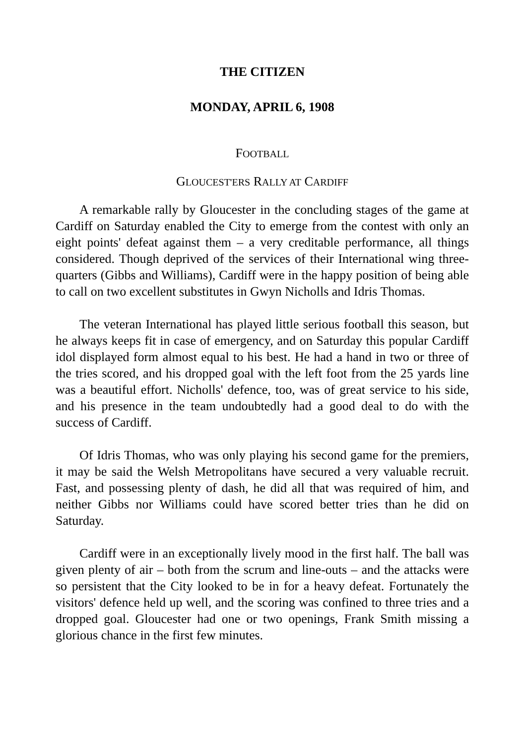THE CITIZEN
MONDAY, APRIL 6, 1908
FOOTBALL
GLOUCEST'ERS RALLY AT CARDIFF
A remarkable rally by Gloucester in the concluding stages of the game at Cardiff on Saturday enabled the City to emerge from the contest with only an eight points' defeat against them – a very creditable performance, all things considered. Though deprived of the services of their International wing three-quarters (Gibbs and Williams), Cardiff were in the happy position of being able to call on two excellent substitutes in Gwyn Nicholls and Idris Thomas.
The veteran International has played little serious football this season, but he always keeps fit in case of emergency, and on Saturday this popular Cardiff idol displayed form almost equal to his best. He had a hand in two or three of the tries scored, and his dropped goal with the left foot from the 25 yards line was a beautiful effort. Nicholls' defence, too, was of great service to his side, and his presence in the team undoubtedly had a good deal to do with the success of Cardiff.
Of Idris Thomas, who was only playing his second game for the premiers, it may be said the Welsh Metropolitans have secured a very valuable recruit. Fast, and possessing plenty of dash, he did all that was required of him, and neither Gibbs nor Williams could have scored better tries than he did on Saturday.
Cardiff were in an exceptionally lively mood in the first half. The ball was given plenty of air – both from the scrum and line-outs – and the attacks were so persistent that the City looked to be in for a heavy defeat. Fortunately the visitors' defence held up well, and the scoring was confined to three tries and a dropped goal. Gloucester had one or two openings, Frank Smith missing a glorious chance in the first few minutes.